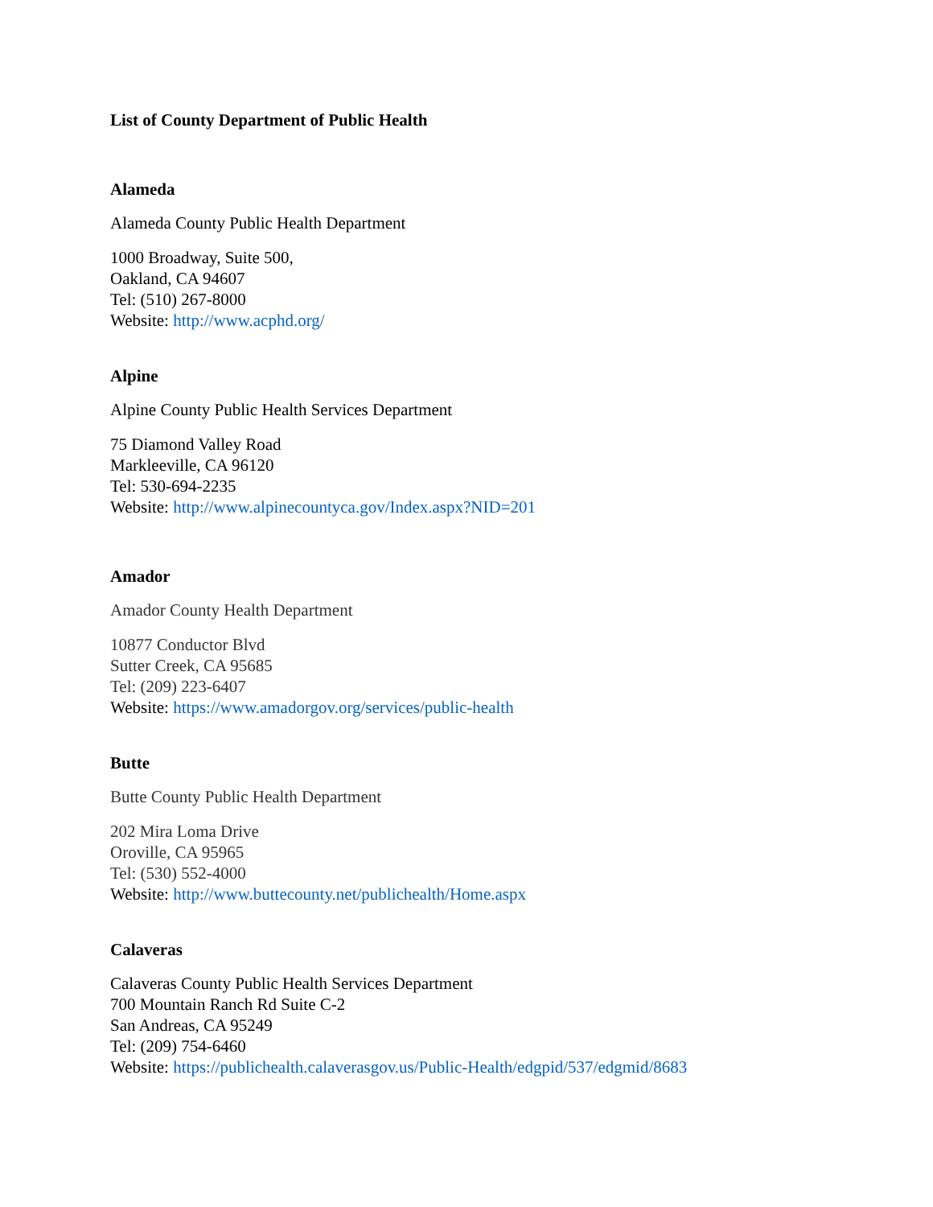List of County Department of Public Health
Alameda
Alameda County Public Health Department
1000 Broadway, Suite 500,
Oakland, CA 94607
Tel: (510) 267-8000
Website: http://www.acphd.org/
Alpine
Alpine County Public Health Services Department
75 Diamond Valley Road
Markleeville, CA 96120
Tel: 530-694-2235
Website: http://www.alpinecountyca.gov/Index.aspx?NID=201
Amador
Amador County Health Department
10877 Conductor Blvd
Sutter Creek, CA 95685
Tel: (209) 223-6407
Website: https://www.amadorgov.org/services/public-health
Butte
Butte County Public Health Department
202 Mira Loma Drive
Oroville, CA 95965
Tel: (530) 552-4000
Website: http://www.buttecounty.net/publichealth/Home.aspx
Calaveras
Calaveras County Public Health Services Department
700 Mountain Ranch Rd Suite C-2
San Andreas, CA 95249
Tel: (209) 754-6460
Website: https://publichealth.calaverasgov.us/Public-Health/edgpid/537/edgmid/8683